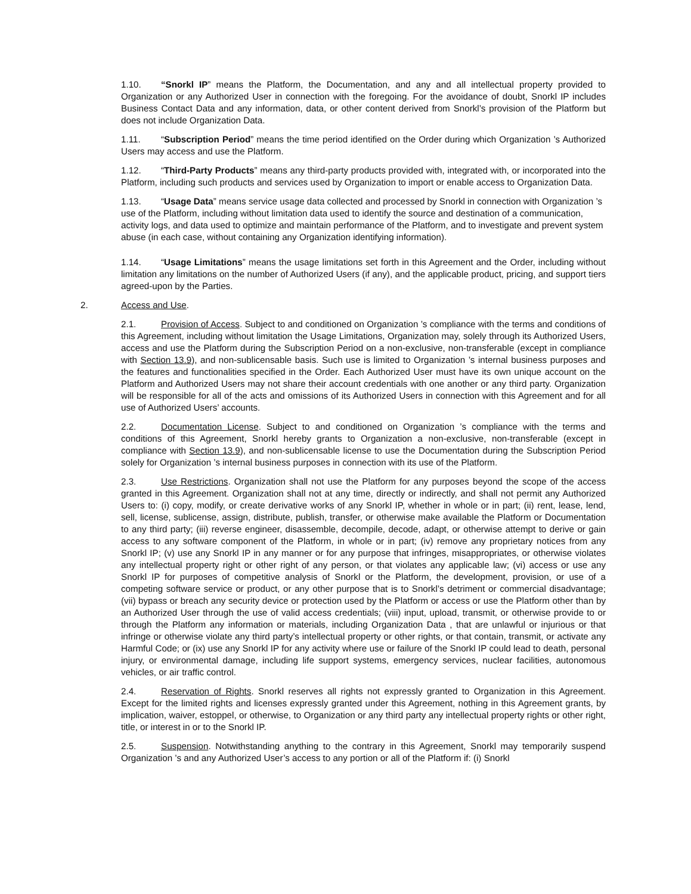1.10. “Snorkl IP” means the Platform, the Documentation, and any and all intellectual property provided to Organization or any Authorized User in connection with the foregoing. For the avoidance of doubt, Snorkl IP includes Business Contact Data and any information, data, or other content derived from Snorkl’s provision of the Platform but does not include Organization Data.
1.11. “Subscription Period” means the time period identified on the Order during which Organization ’s Authorized Users may access and use the Platform.
1.12. “Third-Party Products” means any third-party products provided with, integrated with, or incorporated into the Platform, including such products and services used by Organization to import or enable access to Organization Data.
1.13. “Usage Data” means service usage data collected and processed by Snorkl in connection with Organization ’s use of the Platform, including without limitation data used to identify the source and destination of a communication, activity logs, and data used to optimize and maintain performance of the Platform, and to investigate and prevent system abuse (in each case, without containing any Organization identifying information).
1.14. “Usage Limitations” means the usage limitations set forth in this Agreement and the Order, including without limitation any limitations on the number of Authorized Users (if any), and the applicable product, pricing, and support tiers agreed-upon by the Parties.
2. Access and Use.
2.1. Provision of Access. Subject to and conditioned on Organization ’s compliance with the terms and conditions of this Agreement, including without limitation the Usage Limitations, Organization may, solely through its Authorized Users, access and use the Platform during the Subscription Period on a non-exclusive, non-transferable (except in compliance with Section 13.9), and non-sublicensable basis. Such use is limited to Organization ’s internal business purposes and the features and functionalities specified in the Order. Each Authorized User must have its own unique account on the Platform and Authorized Users may not share their account credentials with one another or any third party. Organization will be responsible for all of the acts and omissions of its Authorized Users in connection with this Agreement and for all use of Authorized Users’ accounts.
2.2. Documentation License. Subject to and conditioned on Organization ’s compliance with the terms and conditions of this Agreement, Snorkl hereby grants to Organization a non-exclusive, non-transferable (except in compliance with Section 13.9), and non-sublicensable license to use the Documentation during the Subscription Period solely for Organization ’s internal business purposes in connection with its use of the Platform.
2.3. Use Restrictions. Organization shall not use the Platform for any purposes beyond the scope of the access granted in this Agreement. Organization shall not at any time, directly or indirectly, and shall not permit any Authorized Users to: (i) copy, modify, or create derivative works of any Snorkl IP, whether in whole or in part; (ii) rent, lease, lend, sell, license, sublicense, assign, distribute, publish, transfer, or otherwise make available the Platform or Documentation to any third party; (iii) reverse engineer, disassemble, decompile, decode, adapt, or otherwise attempt to derive or gain access to any software component of the Platform, in whole or in part; (iv) remove any proprietary notices from any Snorkl IP; (v) use any Snorkl IP in any manner or for any purpose that infringes, misappropriates, or otherwise violates any intellectual property right or other right of any person, or that violates any applicable law; (vi) access or use any Snorkl IP for purposes of competitive analysis of Snorkl or the Platform, the development, provision, or use of a competing software service or product, or any other purpose that is to Snorkl’s detriment or commercial disadvantage; (vii) bypass or breach any security device or protection used by the Platform or access or use the Platform other than by an Authorized User through the use of valid access credentials; (viii) input, upload, transmit, or otherwise provide to or through the Platform any information or materials, including Organization Data , that are unlawful or injurious or that infringe or otherwise violate any third party’s intellectual property or other rights, or that contain, transmit, or activate any Harmful Code; or (ix) use any Snorkl IP for any activity where use or failure of the Snorkl IP could lead to death, personal injury, or environmental damage, including life support systems, emergency services, nuclear facilities, autonomous vehicles, or air traffic control.
2.4. Reservation of Rights. Snorkl reserves all rights not expressly granted to Organization in this Agreement. Except for the limited rights and licenses expressly granted under this Agreement, nothing in this Agreement grants, by implication, waiver, estoppel, or otherwise, to Organization or any third party any intellectual property rights or other right, title, or interest in or to the Snorkl IP.
2.5. Suspension. Notwithstanding anything to the contrary in this Agreement, Snorkl may temporarily suspend Organization ’s and any Authorized User’s access to any portion or all of the Platform if: (i) Snorkl